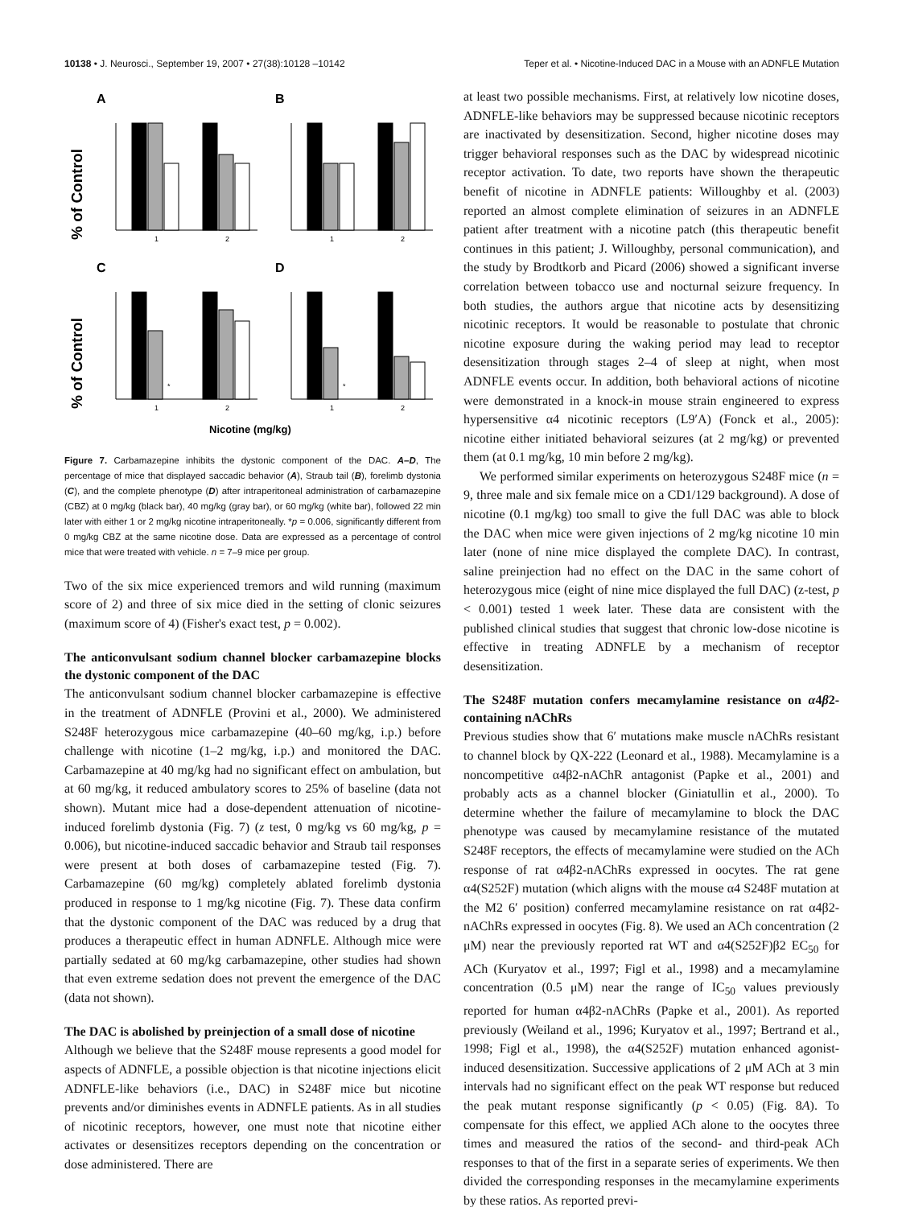10138 • J. Neurosci., September 19, 2007 • 27(38):10128 –10142 Teper et al. • Nicotine-Induced DAC in a Mouse with an ADNFLE Mutation
A
B
C
D
% of Control
% of Control
*
*
1
2
1
2
1
2
1
2
Nicotine (mg/kg)
Figure 7. Carbamazepine inhibits the dystonic component of the DAC. A–D, The percentage of mice that displayed saccadic behavior (A), Straub tail (B), forelimb dystonia (C), and the complete phenotype (D) after intraperitoneal administration of carbamazepine (CBZ) at 0 mg/kg (black bar), 40 mg/kg (gray bar), or 60 mg/kg (white bar), followed 22 min later with either 1 or 2 mg/kg nicotine intraperitoneally. *p = 0.006, significantly different from 0 mg/kg CBZ at the same nicotine dose. Data are expressed as a percentage of control mice that were treated with vehicle. n = 7–9 mice per group.
Two of the six mice experienced tremors and wild running (maximum score of 2) and three of six mice died in the setting of clonic seizures (maximum score of 4) (Fisher's exact test, p = 0.002).
The anticonvulsant sodium channel blocker carbamazepine blocks the dystonic component of the DAC
The anticonvulsant sodium channel blocker carbamazepine is effective in the treatment of ADNFLE (Provini et al., 2000). We administered S248F heterozygous mice carbamazepine (40–60 mg/kg, i.p.) before challenge with nicotine (1–2 mg/kg, i.p.) and monitored the DAC. Carbamazepine at 40 mg/kg had no significant effect on ambulation, but at 60 mg/kg, it reduced ambulatory scores to 25% of baseline (data not shown). Mutant mice had a dose-dependent attenuation of nicotine-induced forelimb dystonia (Fig. 7) (z test, 0 mg/kg vs 60 mg/kg, p = 0.006), but nicotine-induced saccadic behavior and Straub tail responses were present at both doses of carbamazepine tested (Fig. 7). Carbamazepine (60 mg/kg) completely ablated forelimb dystonia produced in response to 1 mg/kg nicotine (Fig. 7). These data confirm that the dystonic component of the DAC was reduced by a drug that produces a therapeutic effect in human ADNFLE. Although mice were partially sedated at 60 mg/kg carbamazepine, other studies had shown that even extreme sedation does not prevent the emergence of the DAC (data not shown).
The DAC is abolished by preinjection of a small dose of nicotine
Although we believe that the S248F mouse represents a good model for aspects of ADNFLE, a possible objection is that nicotine injections elicit ADNFLE-like behaviors (i.e., DAC) in S248F mice but nicotine prevents and/or diminishes events in ADNFLE patients. As in all studies of nicotinic receptors, however, one must note that nicotine either activates or desensitizes receptors depending on the concentration or dose administered. There are
at least two possible mechanisms. First, at relatively low nicotine doses, ADNFLE-like behaviors may be suppressed because nicotinic receptors are inactivated by desensitization. Second, higher nicotine doses may trigger behavioral responses such as the DAC by widespread nicotinic receptor activation. To date, two reports have shown the therapeutic benefit of nicotine in ADNFLE patients: Willoughby et al. (2003) reported an almost complete elimination of seizures in an ADNFLE patient after treatment with a nicotine patch (this therapeutic benefit continues in this patient; J. Willoughby, personal communication), and the study by Brodtkorb and Picard (2006) showed a significant inverse correlation between tobacco use and nocturnal seizure frequency. In both studies, the authors argue that nicotine acts by desensitizing nicotinic receptors. It would be reasonable to postulate that chronic nicotine exposure during the waking period may lead to receptor desensitization through stages 2–4 of sleep at night, when most ADNFLE events occur. In addition, both behavioral actions of nicotine were demonstrated in a knock-in mouse strain engineered to express hypersensitive α4 nicotinic receptors (L9′A) (Fonck et al., 2005): nicotine either initiated behavioral seizures (at 2 mg/kg) or prevented them (at 0.1 mg/kg, 10 min before 2 mg/kg).
We performed similar experiments on heterozygous S248F mice (n = 9, three male and six female mice on a CD1/129 background). A dose of nicotine (0.1 mg/kg) too small to give the full DAC was able to block the DAC when mice were given injections of 2 mg/kg nicotine 10 min later (none of nine mice displayed the complete DAC). In contrast, saline preinjection had no effect on the DAC in the same cohort of heterozygous mice (eight of nine mice displayed the full DAC) (z-test, p < 0.001) tested 1 week later. These data are consistent with the published clinical studies that suggest that chronic low-dose nicotine is effective in treating ADNFLE by a mechanism of receptor desensitization.
The S248F mutation confers mecamylamine resistance on α4β2-containing nAChRs
Previous studies show that 6′ mutations make muscle nAChRs resistant to channel block by QX-222 (Leonard et al., 1988). Mecamylamine is a noncompetitive α4β2-nAChR antagonist (Papke et al., 2001) and probably acts as a channel blocker (Giniatullin et al., 2000). To determine whether the failure of mecamylamine to block the DAC phenotype was caused by mecamylamine resistance of the mutated S248F receptors, the effects of mecamylamine were studied on the ACh response of rat α4β2-nAChRs expressed in oocytes. The rat gene α4(S252F) mutation (which aligns with the mouse α4 S248F mutation at the M2 6′ position) conferred mecamylamine resistance on rat α4β2-nAChRs expressed in oocytes (Fig. 8). We used an ACh concentration (2 μM) near the previously reported rat WT and α4(S252F)β2 EC<sub>50</sub> for ACh (Kuryatov et al., 1997; Figl et al., 1998) and a mecamylamine concentration (0.5 μM) near the range of IC<sub>50</sub> values previously reported for human α4β2-nAChRs (Papke et al., 2001). As reported previously (Weiland et al., 1996; Kuryatov et al., 1997; Bertrand et al., 1998; Figl et al., 1998), the α4(S252F) mutation enhanced agonist-induced desensitization. Successive applications of 2 μM ACh at 3 min intervals had no significant effect on the peak WT response but reduced the peak mutant response significantly (p < 0.05) (Fig. 8A). To compensate for this effect, we applied ACh alone to the oocytes three times and measured the ratios of the second- and third-peak ACh responses to that of the first in a separate series of experiments. We then divided the corresponding responses in the mecamylamine experiments by these ratios. As reported previ-